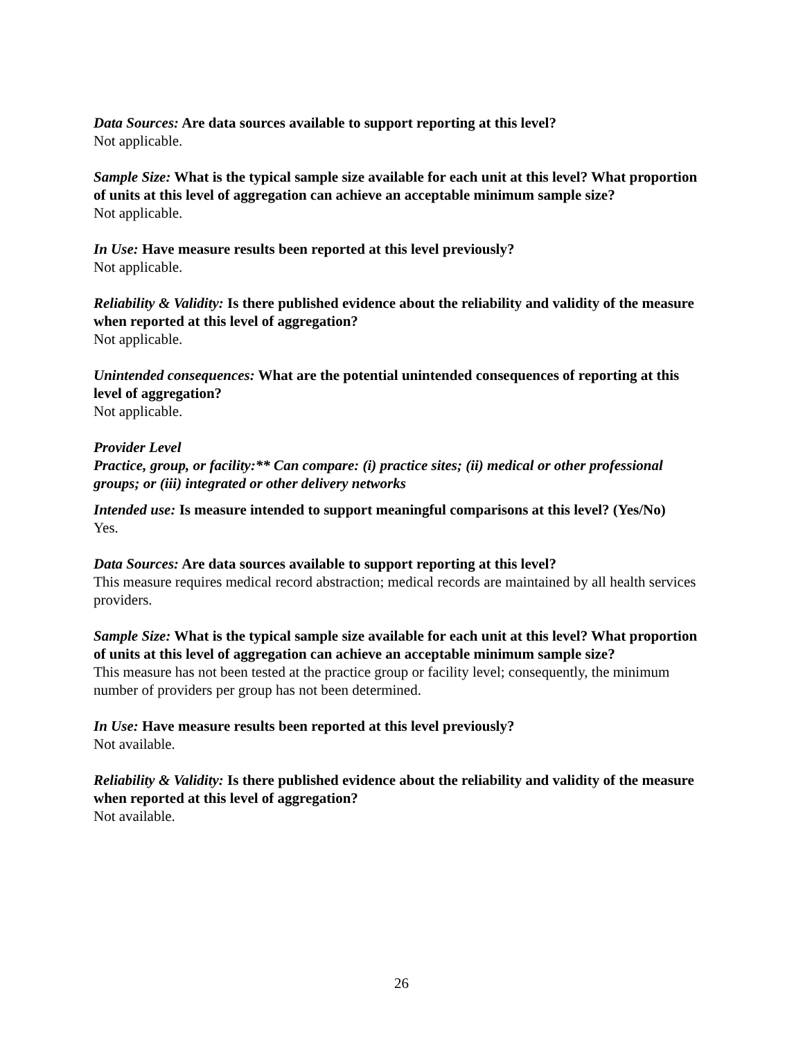Data Sources: Are data sources available to support reporting at this level?
Not applicable.
Sample Size: What is the typical sample size available for each unit at this level? What proportion of units at this level of aggregation can achieve an acceptable minimum sample size?
Not applicable.
In Use: Have measure results been reported at this level previously?
Not applicable.
Reliability & Validity: Is there published evidence about the reliability and validity of the measure when reported at this level of aggregation?
Not applicable.
Unintended consequences: What are the potential unintended consequences of reporting at this level of aggregation?
Not applicable.
Provider Level
Practice, group, or facility:** Can compare: (i) practice sites; (ii) medical or other professional groups; or (iii) integrated or other delivery networks
Intended use: Is measure intended to support meaningful comparisons at this level? (Yes/No)
Yes.
Data Sources: Are data sources available to support reporting at this level?
This measure requires medical record abstraction; medical records are maintained by all health services providers.
Sample Size: What is the typical sample size available for each unit at this level? What proportion of units at this level of aggregation can achieve an acceptable minimum sample size?
This measure has not been tested at the practice group or facility level; consequently, the minimum number of providers per group has not been determined.
In Use: Have measure results been reported at this level previously?
Not available.
Reliability & Validity: Is there published evidence about the reliability and validity of the measure when reported at this level of aggregation?
Not available.
26